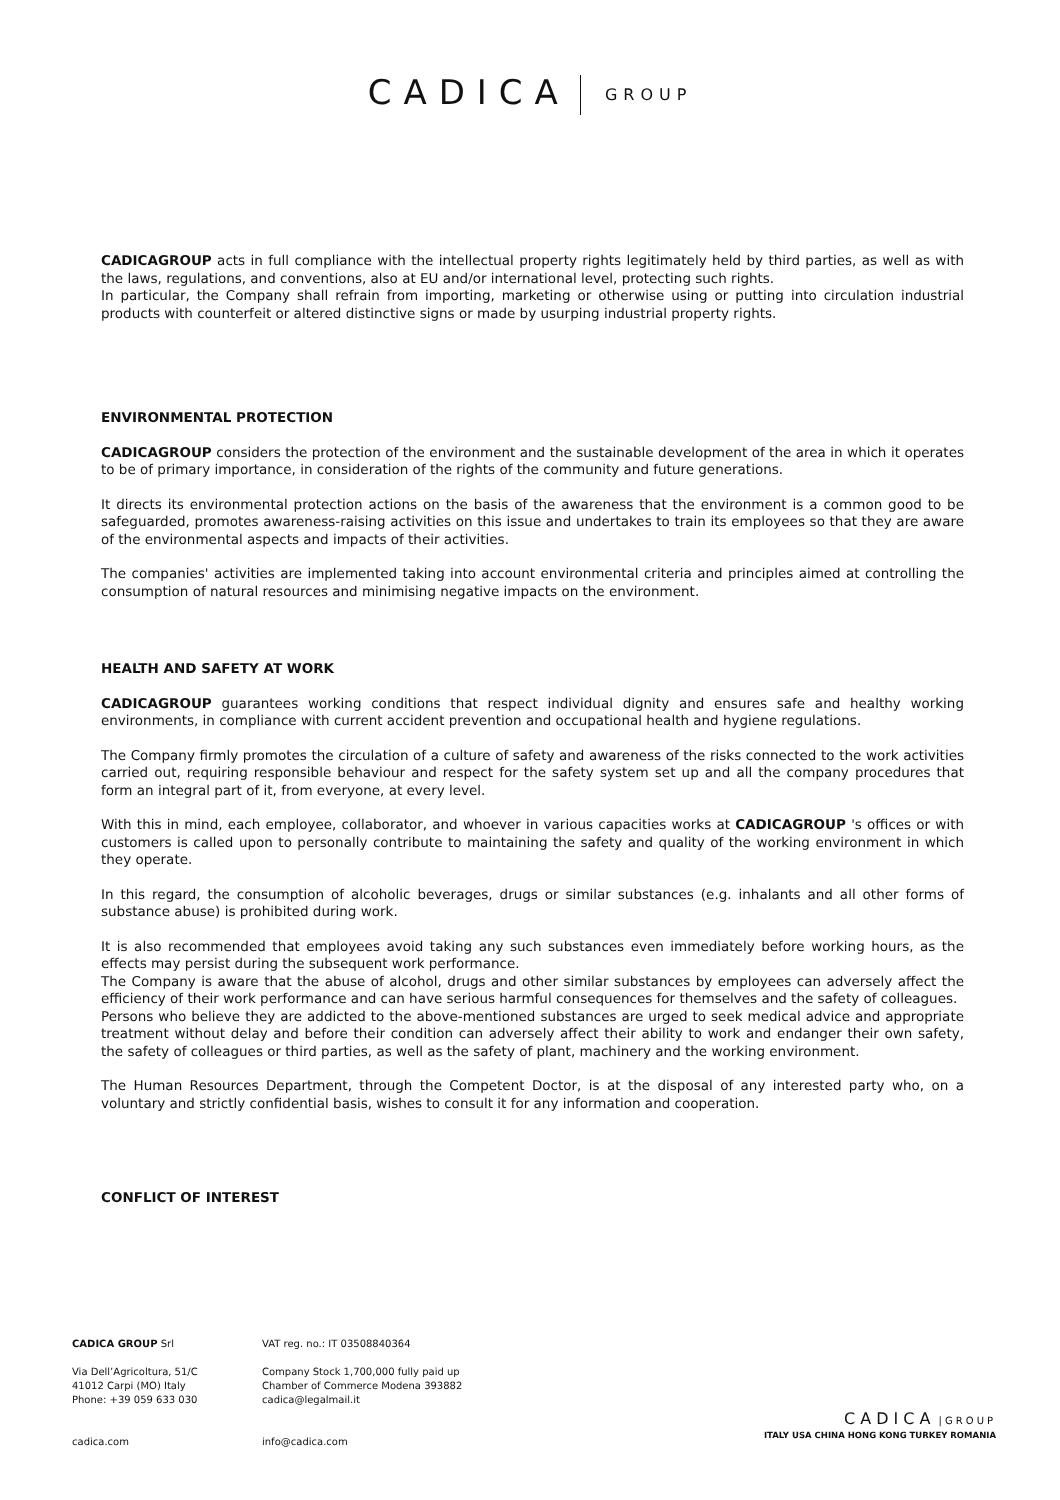CADICA GROUP
CADICAGROUP acts in full compliance with the intellectual property rights legitimately held by third parties, as well as with the laws, regulations, and conventions, also at EU and/or international level, protecting such rights.
In particular, the Company shall refrain from importing, marketing or otherwise using or putting into circulation industrial products with counterfeit or altered distinctive signs or made by usurping industrial property rights.
ENVIRONMENTAL PROTECTION
CADICAGROUP considers the protection of the environment and the sustainable development of the area in which it operates to be of primary importance, in consideration of the rights of the community and future generations.
It directs its environmental protection actions on the basis of the awareness that the environment is a common good to be safeguarded, promotes awareness-raising activities on this issue and undertakes to train its employees so that they are aware of the environmental aspects and impacts of their activities.
The companies' activities are implemented taking into account environmental criteria and principles aimed at controlling the consumption of natural resources and minimising negative impacts on the environment.
HEALTH AND SAFETY AT WORK
CADICAGROUP guarantees working conditions that respect individual dignity and ensures safe and healthy working environments, in compliance with current accident prevention and occupational health and hygiene regulations.
The Company firmly promotes the circulation of a culture of safety and awareness of the risks connected to the work activities carried out, requiring responsible behaviour and respect for the safety system set up and all the company procedures that form an integral part of it, from everyone, at every level.
With this in mind, each employee, collaborator, and whoever in various capacities works at CADICAGROUP 's offices or with customers is called upon to personally contribute to maintaining the safety and quality of the working environment in which they operate.
In this regard, the consumption of alcoholic beverages, drugs or similar substances (e.g. inhalants and all other forms of substance abuse) is prohibited during work.
It is also recommended that employees avoid taking any such substances even immediately before working hours, as the effects may persist during the subsequent work performance.
The Company is aware that the abuse of alcohol, drugs and other similar substances by employees can adversely affect the efficiency of their work performance and can have serious harmful consequences for themselves and the safety of colleagues.
Persons who believe they are addicted to the above-mentioned substances are urged to seek medical advice and appropriate treatment without delay and before their condition can adversely affect their ability to work and endanger their own safety, the safety of colleagues or third parties, as well as the safety of plant, machinery and the working environment.
The Human Resources Department, through the Competent Doctor, is at the disposal of any interested party who, on a voluntary and strictly confidential basis, wishes to consult it for any information and cooperation.
CONFLICT OF INTEREST
CADICA GROUP Srl
Via Dell’Agricoltura, 51/C
41012 Carpi (MO) Italy
Phone: +39 059 633 030
cadica.com
VAT reg. no.: IT 03508840364
Company Stock 1,700,000 fully paid up
Chamber of Commerce Modena 393882
cadica@legalmail.it
info@cadica.com
CADICA | GROUP
ITALY USA CHINA HONG KONG TURKEY ROMANIA